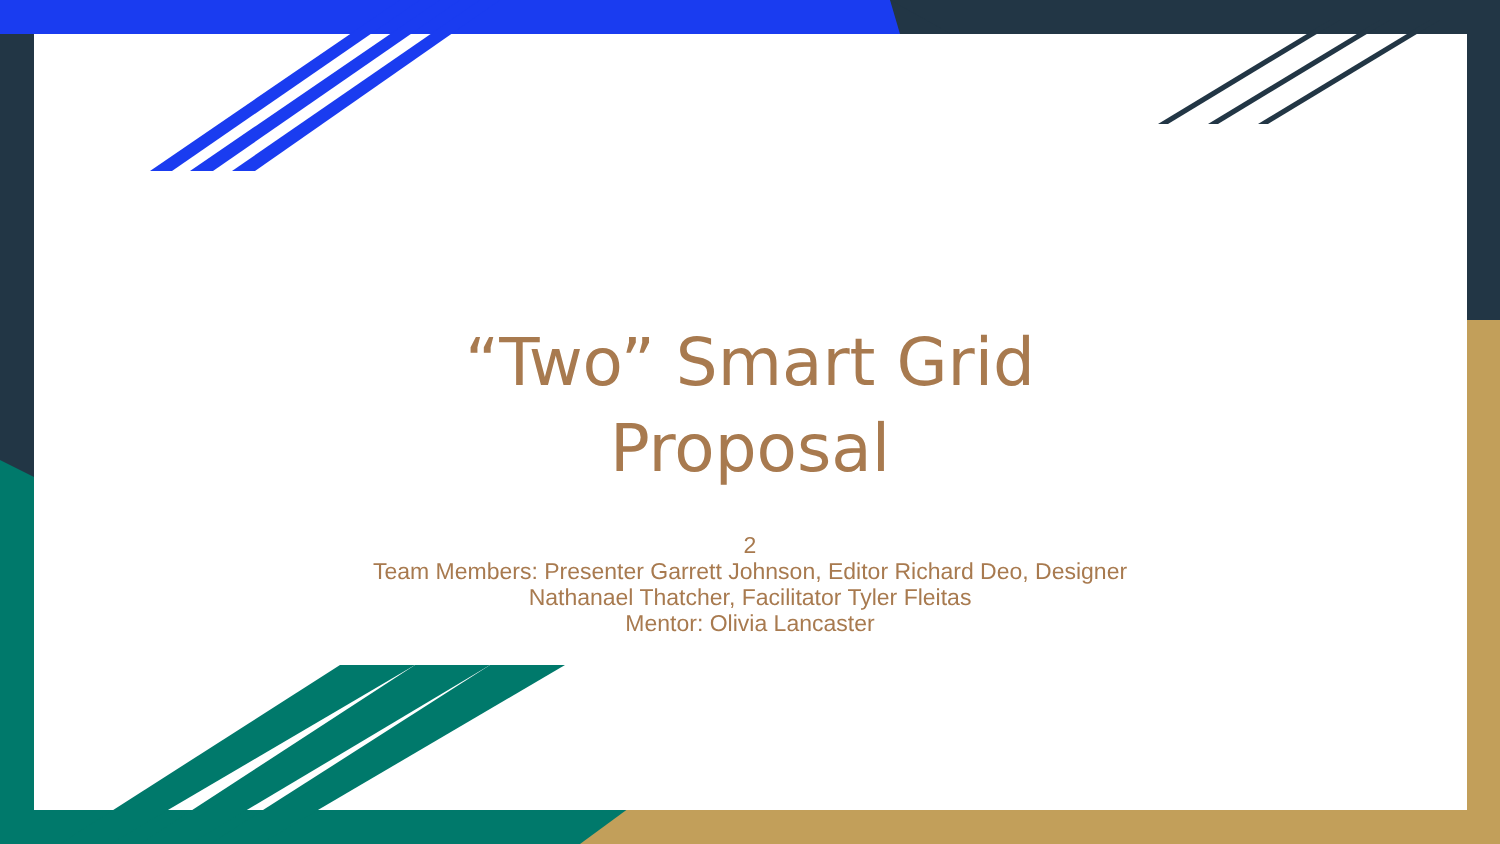“Two” Smart Grid
Proposal
2
Team Members: Presenter Garrett Johnson, Editor Richard Deo, Designer
Nathanael Thatcher, Facilitator Tyler Fleitas
Mentor: Olivia Lancaster